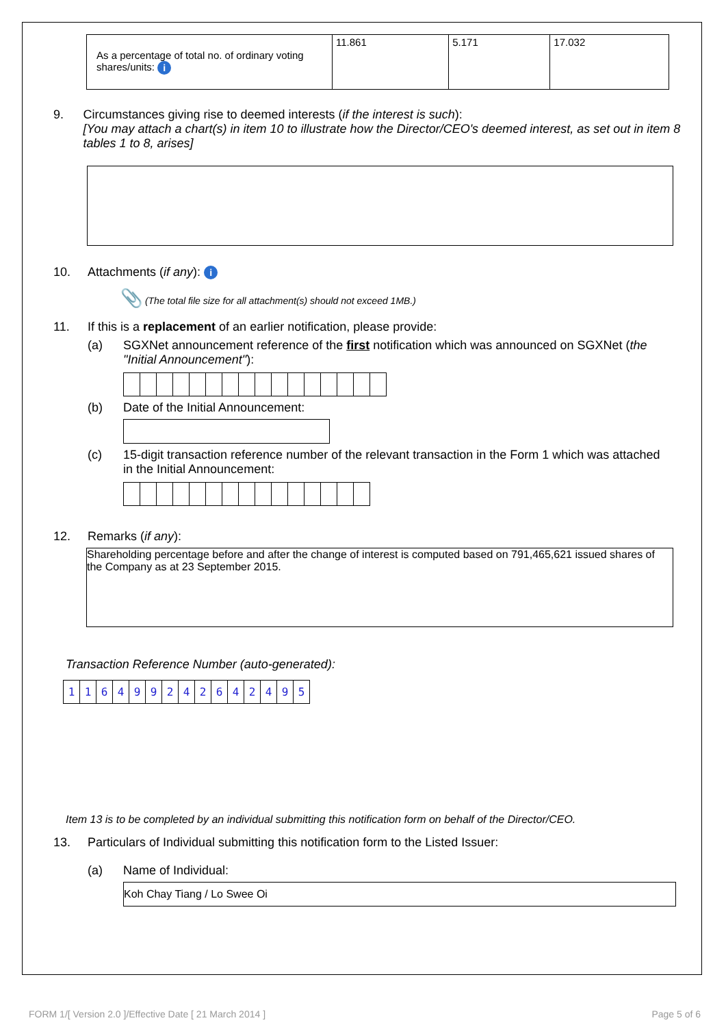| As a percentage of total no. of ordinary voting shares/units: i | 11.861 | 5.171 | 17.032 |
9. Circumstances giving rise to deemed interests (if the interest is such):
[You may attach a chart(s) in item 10 to illustrate how the Director/CEO's deemed interest, as set out in item 8 tables 1 to 8, arises]
10. Attachments (if any): i
📎 (The total file size for all attachment(s) should not exceed 1MB.)
11. If this is a replacement of an earlier notification, please provide:
(a) SGXNet announcement reference of the first notification which was announced on SGXNet (the "Initial Announcement"):
(b) Date of the Initial Announcement:
(c) 15-digit transaction reference number of the relevant transaction in the Form 1 which was attached in the Initial Announcement:
12. Remarks (if any):
Shareholding percentage before and after the change of interest is computed based on 791,465,621 issued shares of the Company as at 23 September 2015.
Transaction Reference Number (auto-generated):
| 1 | 1 | 6 | 4 | 9 | 9 | 2 | 4 | 2 | 6 | 4 | 2 | 4 | 9 | 5 |
Item 13 is to be completed by an individual submitting this notification form on behalf of the Director/CEO.
13. Particulars of Individual submitting this notification form to the Listed Issuer:
(a) Name of Individual:
Koh Chay Tiang / Lo Swee Oi
FORM 1/[ Version 2.0 ]/Effective Date [ 21 March 2014 ] Page 5 of 6